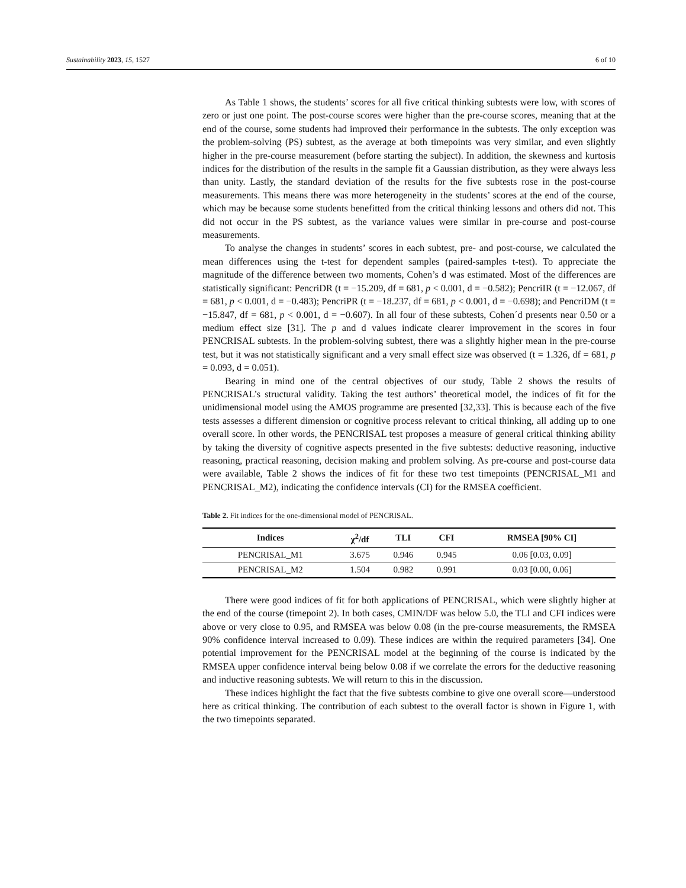Sustainability 2023, 15, 1527 6 of 10
As Table 1 shows, the students’ scores for all five critical thinking subtests were low, with scores of zero or just one point. The post-course scores were higher than the pre-course scores, meaning that at the end of the course, some students had improved their performance in the subtests. The only exception was the problem-solving (PS) subtest, as the average at both timepoints was very similar, and even slightly higher in the pre-course measurement (before starting the subject). In addition, the skewness and kurtosis indices for the distribution of the results in the sample fit a Gaussian distribution, as they were always less than unity. Lastly, the standard deviation of the results for the five subtests rose in the post-course measurements. This means there was more heterogeneity in the students’ scores at the end of the course, which may be because some students benefitted from the critical thinking lessons and others did not. This did not occur in the PS subtest, as the variance values were similar in pre-course and post-course measurements.
To analyse the changes in students’ scores in each subtest, pre- and post-course, we calculated the mean differences using the t-test for dependent samples (paired-samples t-test). To appreciate the magnitude of the difference between two moments, Cohen’s d was estimated. Most of the differences are statistically significant: PencriDR (t = −15.209, df = 681, p < 0.001, d = −0.582); PencriIR (t = −12.067, df = 681, p < 0.001, d = −0.483); PencriPR (t = −18.237, df = 681, p < 0.001, d = −0.698); and PencriDM (t = −15.847, df = 681, p < 0.001, d = −0.607). In all four of these subtests, Cohen´d presents near 0.50 or a medium effect size [31]. The p and d values indicate clearer improvement in the scores in four PENCRISAL subtests. In the problem-solving subtest, there was a slightly higher mean in the pre-course test, but it was not statistically significant and a very small effect size was observed (t = 1.326, df = 681, p = 0.093, d = 0.051).
Bearing in mind one of the central objectives of our study, Table 2 shows the results of PENCRISAL’s structural validity. Taking the test authors’ theoretical model, the indices of fit for the unidimensional model using the AMOS programme are presented [32,33]. This is because each of the five tests assesses a different dimension or cognitive process relevant to critical thinking, all adding up to one overall score. In other words, the PENCRISAL test proposes a measure of general critical thinking ability by taking the diversity of cognitive aspects presented in the five subtests: deductive reasoning, inductive reasoning, practical reasoning, decision making and problem solving. As pre-course and post-course data were available, Table 2 shows the indices of fit for these two test timepoints (PENCRISAL_M1 and PENCRISAL_M2), indicating the confidence intervals (CI) for the RMSEA coefficient.
Table 2. Fit indices for the one-dimensional model of PENCRISAL.
| Indices | χ<sup>2</sup>/df | TLI | CFI | RMSEA [90% CI] |
| --- | --- | --- | --- | --- |
| PENCRISAL_M1 | 3.675 | 0.946 | 0.945 | 0.06 [0.03, 0.09] |
| PENCRISAL_M2 | 1.504 | 0.982 | 0.991 | 0.03 [0.00, 0.06] |
There were good indices of fit for both applications of PENCRISAL, which were slightly higher at the end of the course (timepoint 2). In both cases, CMIN/DF was below 5.0, the TLI and CFI indices were above or very close to 0.95, and RMSEA was below 0.08 (in the pre-course measurements, the RMSEA 90% confidence interval increased to 0.09). These indices are within the required parameters [34]. One potential improvement for the PENCRISAL model at the beginning of the course is indicated by the RMSEA upper confidence interval being below 0.08 if we correlate the errors for the deductive reasoning and inductive reasoning subtests. We will return to this in the discussion.
These indices highlight the fact that the five subtests combine to give one overall score—understood here as critical thinking. The contribution of each subtest to the overall factor is shown in Figure 1, with the two timepoints separated.